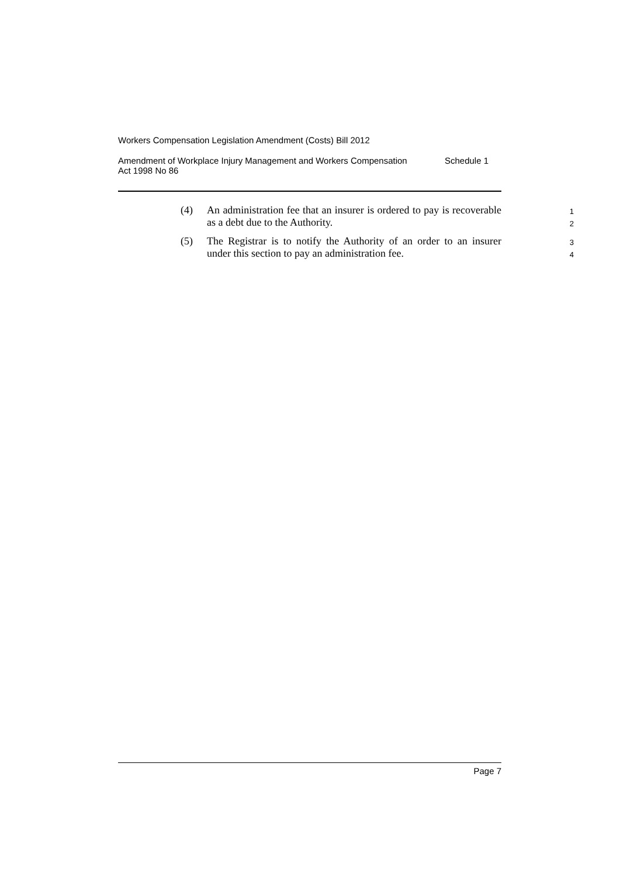Workers Compensation Legislation Amendment (Costs) Bill 2012
Amendment of Workplace Injury Management and Workers Compensation
Act 1998 No 86
Schedule 1
(4) An administration fee that an insurer is ordered to pay is recoverable as a debt due to the Authority.
1
2
(5) The Registrar is to notify the Authority of an order to an insurer under this section to pay an administration fee.
3
4
Page 7